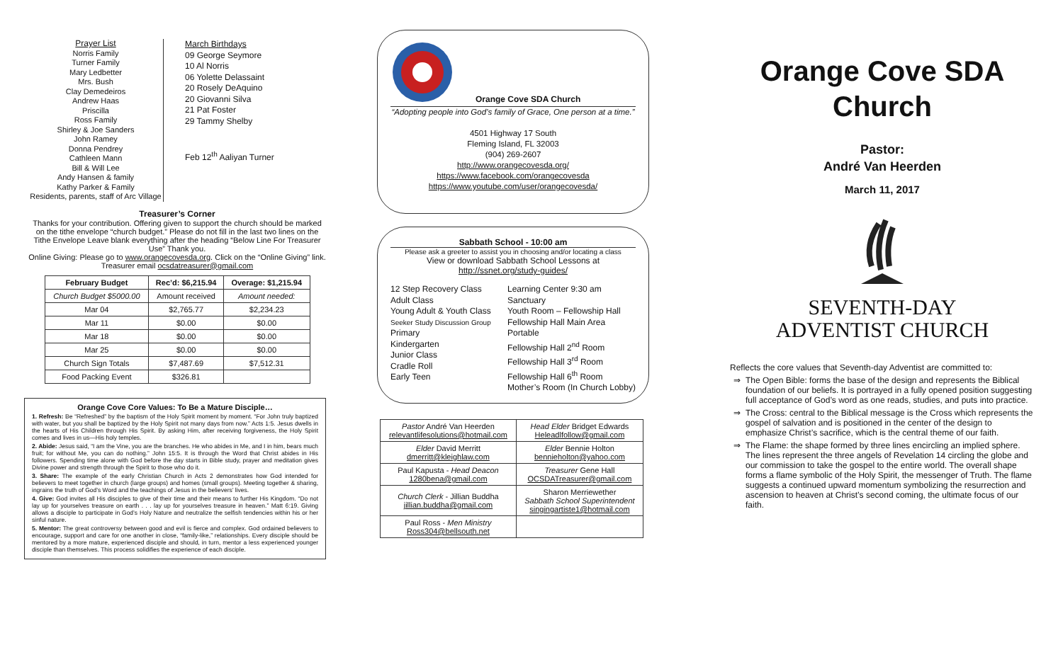Prayer List
Norris Family
Turner Family
Mary Ledbetter
Mrs. Bush
Clay Demedeiros
Andrew Haas
Priscilla
Ross Family
Shirley & Joe Sanders
John Ramey
Donna Pendrey
Cathleen Mann
Bill & Will Lee
Andy Hansen & family
Kathy Parker & Family
Residents, parents, staff of Arc Village
March Birthdays
09 George Seymore
10 Al Norris
06 Yolette Delassaint
20 Rosely DeAquino
20 Giovanni Silva
21 Pat Foster
29 Tammy Shelby
Feb 12<sup>th</sup> Aaliyan Turner
Treasurer’s Corner
Thanks for your contribution. Offering given to support the church should be marked on the tithe envelope “church budget.” Please do not fill in the last two lines on the Tithe Envelope Leave blank everything after the heading “Below Line For Treasurer Use” Thank you.
Online Giving: Please go to www.orangecovesda.org. Click on the “Online Giving” link. Treasurer email ocsdatreasurer@gmail.com
| February Budget | Rec’d: $6,215.94 | Overage: $1,215.94 |
| --- | --- | --- |
| Church Budget $5000.00 | Amount received | Amount needed: |
| Mar 04 | $2,765.77 | $2,234.23 |
| Mar 11 | $0.00 | $0.00 |
| Mar 18 | $0.00 | $0.00 |
| Mar 25 | $0.00 | $0.00 |
| Church Sign Totals | $7,487.69 | $7,512.31 |
| Food Packing Event | $326.81 | |
Orange Cove Core Values: To Be a Mature Disciple…
1. Refresh: Be “Refreshed” by the baptism of the Holy Spirit moment by moment. “For John truly baptized with water, but you shall be baptized by the Holy Spirit not many days from now.” Acts 1:5. Jesus dwells in the hearts of His Children through His Spirit. By asking Him, after receiving forgiveness, the Holy Spirit comes and lives in us—His holy temples.
2. Abide: Jesus said, “I am the Vine, you are the branches. He who abides in Me, and I in him, bears much fruit; for without Me, you can do nothing.” John 15:5. It is through the Word that Christ abides in His followers. Spending time alone with God before the day starts in Bible study, prayer and meditation gives Divine power and strength through the Spirit to those who do it.
3. Share: The example of the early Christian Church in Acts 2 demonstrates how God intended for believers to meet together in church (large groups) and homes (small groups). Meeting together & sharing, ingrains the truth of God’s Word and the teachings of Jesus in the believers’ lives.
4. Give: God invites all His disciples to give of their time and their means to further His Kingdom. “Do not lay up for yourselves treasure on earth . . . lay up for yourselves treasure in heaven.” Matt 6:19. Giving allows a disciple to participate in God’s Holy Nature and neutralize the selfish tendencies within his or her sinful nature.
5. Mentor: The great controversy between good and evil is fierce and complex. God ordained believers to encourage, support and care for one another in close, “family-like,” relationships. Every disciple should be mentored by a more mature, experienced disciple and should, in turn, mentor a less experienced younger disciple than themselves. This process solidifies the experience of each disciple.
Orange Cove SDA Church
“Adopting people into God’s family of Grace, One person at a time.”
4501 Highway 17 South
Fleming Island, FL 32003
(904) 269-2607
http://www.orangecovesda.org/
https://www.facebook.com/orangecovesda
https://www.youtube.com/user/orangecovesda/
Sabbath School - 10:00 am
Please ask a greeter to assist you in choosing and/or locating a class
View or download Sabbath School Lessons at
http://ssnet.org/study-guides/
12 Step Recovery Class
Adult Class
Young Adult & Youth Class
Seeker Study Discussion Group
Primary
Kindergarten
Junior Class
Cradle Roll
Early Teen
Learning Center 9:30 am
Sanctuary
Youth Room – Fellowship Hall
Fellowship Hall Main Area
Portable
Fellowship Hall 2<sup>nd</sup> Room
Fellowship Hall 3<sup>rd</sup> Room
Fellowship Hall 6<sup>th</sup> Room
Mother’s Room (In Church Lobby)
| Pastor André Van Heerden relevantlifesolutions@hotmail.com | Head Elder Bridget Edwards Heleadlfollow@gmail.com |
| Elder David Merritt dmerritt@kleighlaw.com | Elder Bennie Holton bennieholton@yahoo.com |
| Paul Kapusta - Head Deacon 1280bena@gmail.com | Treasurer Gene Hall OCSDATreasurer@gmail.com |
| Church Clerk - Jillian Buddha jillian.buddha@gmail.com | Sharon Merriewether Sabbath School Superintendent singingartiste1@hotmail.com |
| Paul Ross - Men Ministry Ross304@bellsouth.net | |
Orange Cove SDA Church
Pastor:
André Van Heerden
March 11, 2017
SEVENTH-DAY
ADVENTIST CHURCH
Reflects the core values that Seventh-day Adventist are committed to:
The Open Bible: forms the base of the design and represents the Biblical foundation of our beliefs. It is portrayed in a fully opened position suggesting full acceptance of God’s word as one reads, studies, and puts into practice.
The Cross: central to the Biblical message is the Cross which represents the gospel of salvation and is positioned in the center of the design to emphasize Christ’s sacrifice, which is the central theme of our faith.
The Flame: the shape formed by three lines encircling an implied sphere. The lines represent the three angels of Revelation 14 circling the globe and our commission to take the gospel to the entire world. The overall shape forms a flame symbolic of the Holy Spirit, the messenger of Truth. The flame suggests a continued upward momentum symbolizing the resurrection and ascension to heaven at Christ’s second coming, the ultimate focus of our faith.